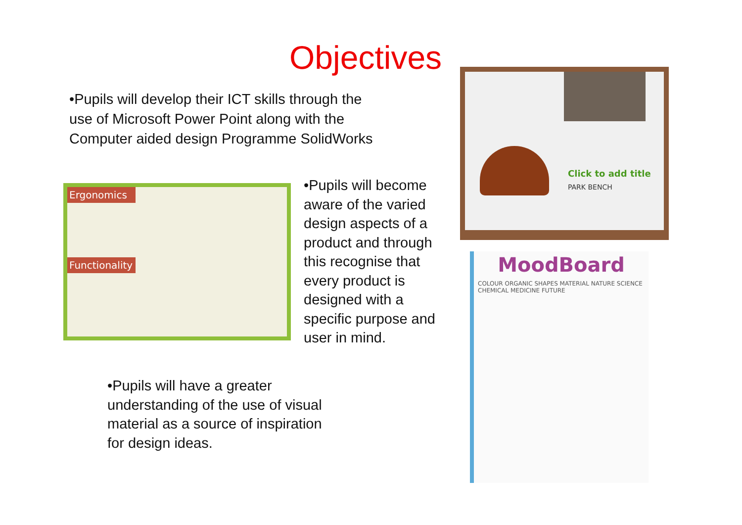Objectives
•Pupils will develop their ICT skills through the use of Microsoft Power Point along with the Computer aided design Programme SolidWorks
Ergonomics
Functionality
•Pupils will become aware of the varied design aspects of a product and through this recognise that every product is designed with a specific purpose and user in mind.
•Pupils will have a greater understanding of the use of visual material as a source of inspiration for design ideas.
Click to add title
PARK BENCH
MoodBoard
COLOUR ORGANIC SHAPES MATERIAL NATURE SCIENCE CHEMICAL MEDICINE FUTURE